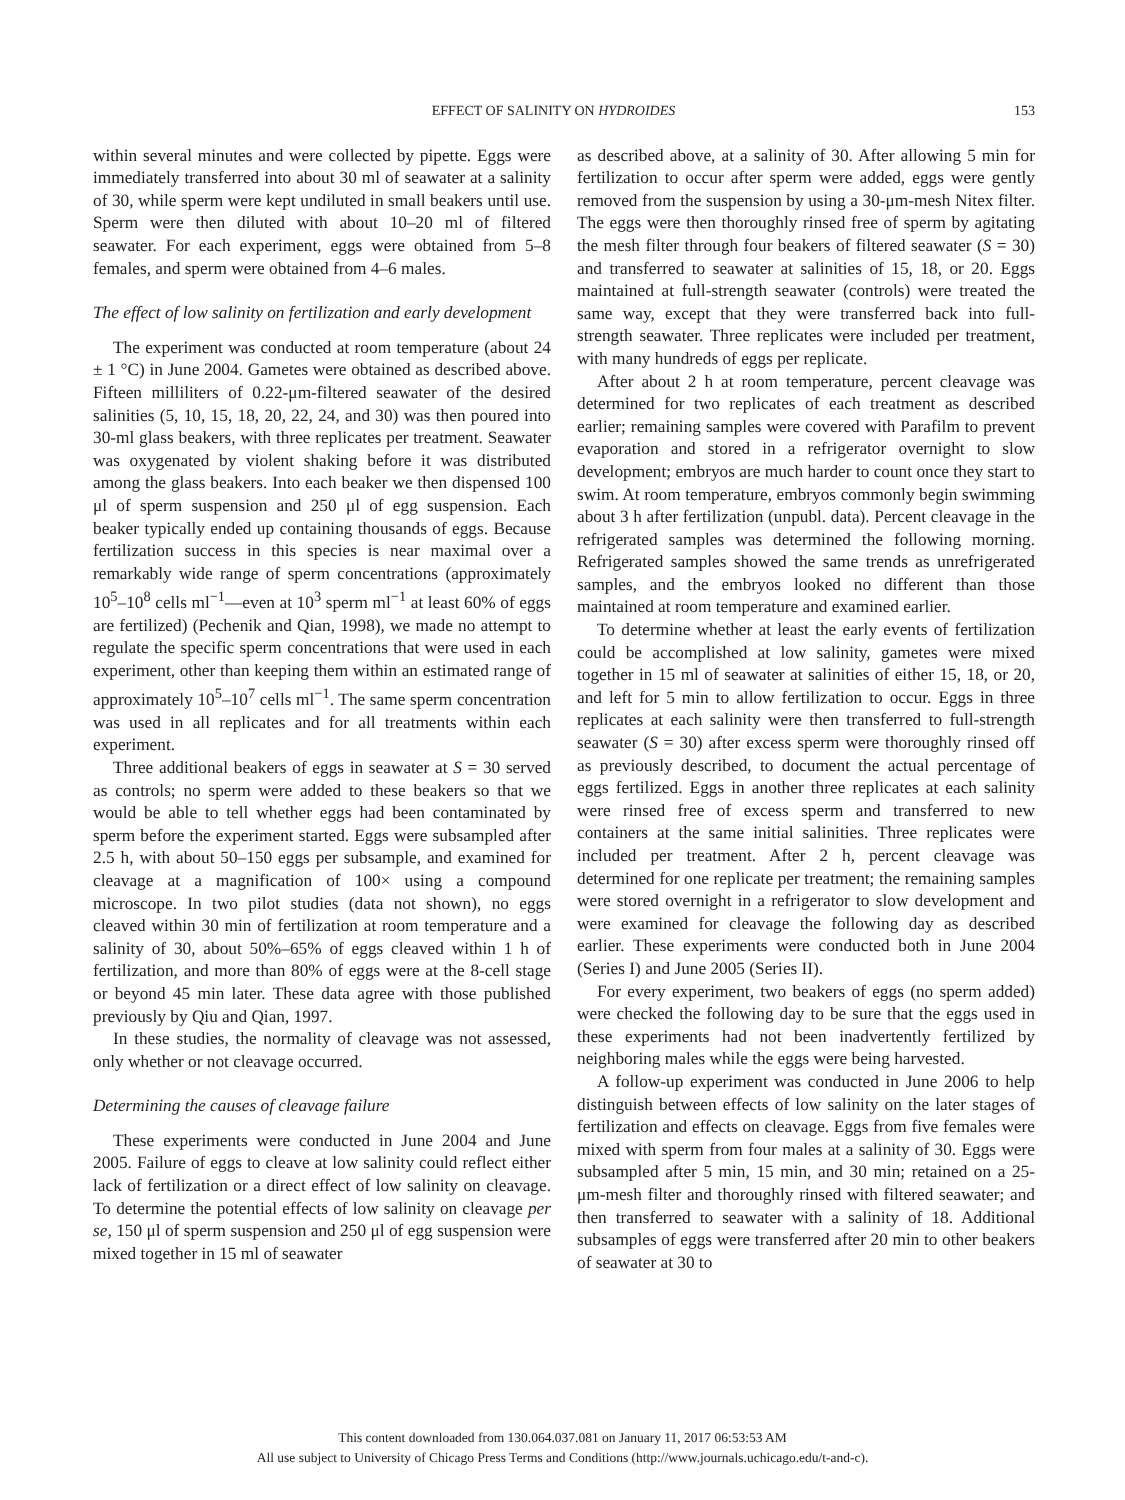EFFECT OF SALINITY ON HYDROIDES 153
within several minutes and were collected by pipette. Eggs were immediately transferred into about 30 ml of seawater at a salinity of 30, while sperm were kept undiluted in small beakers until use. Sperm were then diluted with about 10–20 ml of filtered seawater. For each experiment, eggs were obtained from 5–8 females, and sperm were obtained from 4–6 males.
The effect of low salinity on fertilization and early development
The experiment was conducted at room temperature (about 24 ± 1 °C) in June 2004. Gametes were obtained as described above. Fifteen milliliters of 0.22-μm-filtered seawater of the desired salinities (5, 10, 15, 18, 20, 22, 24, and 30) was then poured into 30-ml glass beakers, with three replicates per treatment. Seawater was oxygenated by violent shaking before it was distributed among the glass beakers. Into each beaker we then dispensed 100 μl of sperm suspension and 250 μl of egg suspension. Each beaker typically ended up containing thousands of eggs. Because fertilization success in this species is near maximal over a remarkably wide range of sperm concentrations (approximately 10<sup>5</sup>–10<sup>8</sup> cells ml<sup>−1</sup>—even at 10<sup>3</sup> sperm ml<sup>−1</sup> at least 60% of eggs are fertilized) (Pechenik and Qian, 1998), we made no attempt to regulate the specific sperm concentrations that were used in each experiment, other than keeping them within an estimated range of approximately 10<sup>5</sup>–10<sup>7</sup> cells ml<sup>−1</sup>. The same sperm concentration was used in all replicates and for all treatments within each experiment.
Three additional beakers of eggs in seawater at S = 30 served as controls; no sperm were added to these beakers so that we would be able to tell whether eggs had been contaminated by sperm before the experiment started. Eggs were subsampled after 2.5 h, with about 50–150 eggs per subsample, and examined for cleavage at a magnification of 100× using a compound microscope. In two pilot studies (data not shown), no eggs cleaved within 30 min of fertilization at room temperature and a salinity of 30, about 50%–65% of eggs cleaved within 1 h of fertilization, and more than 80% of eggs were at the 8-cell stage or beyond 45 min later. These data agree with those published previously by Qiu and Qian, 1997.
In these studies, the normality of cleavage was not assessed, only whether or not cleavage occurred.
Determining the causes of cleavage failure
These experiments were conducted in June 2004 and June 2005. Failure of eggs to cleave at low salinity could reflect either lack of fertilization or a direct effect of low salinity on cleavage. To determine the potential effects of low salinity on cleavage per se, 150 μl of sperm suspension and 250 μl of egg suspension were mixed together in 15 ml of seawater
as described above, at a salinity of 30. After allowing 5 min for fertilization to occur after sperm were added, eggs were gently removed from the suspension by using a 30-μm-mesh Nitex filter. The eggs were then thoroughly rinsed free of sperm by agitating the mesh filter through four beakers of filtered seawater (S = 30) and transferred to seawater at salinities of 15, 18, or 20. Eggs maintained at full-strength seawater (controls) were treated the same way, except that they were transferred back into full-strength seawater. Three replicates were included per treatment, with many hundreds of eggs per replicate.
After about 2 h at room temperature, percent cleavage was determined for two replicates of each treatment as described earlier; remaining samples were covered with Parafilm to prevent evaporation and stored in a refrigerator overnight to slow development; embryos are much harder to count once they start to swim. At room temperature, embryos commonly begin swimming about 3 h after fertilization (unpubl. data). Percent cleavage in the refrigerated samples was determined the following morning. Refrigerated samples showed the same trends as unrefrigerated samples, and the embryos looked no different than those maintained at room temperature and examined earlier.
To determine whether at least the early events of fertilization could be accomplished at low salinity, gametes were mixed together in 15 ml of seawater at salinities of either 15, 18, or 20, and left for 5 min to allow fertilization to occur. Eggs in three replicates at each salinity were then transferred to full-strength seawater (S = 30) after excess sperm were thoroughly rinsed off as previously described, to document the actual percentage of eggs fertilized. Eggs in another three replicates at each salinity were rinsed free of excess sperm and transferred to new containers at the same initial salinities. Three replicates were included per treatment. After 2 h, percent cleavage was determined for one replicate per treatment; the remaining samples were stored overnight in a refrigerator to slow development and were examined for cleavage the following day as described earlier. These experiments were conducted both in June 2004 (Series I) and June 2005 (Series II).
For every experiment, two beakers of eggs (no sperm added) were checked the following day to be sure that the eggs used in these experiments had not been inadvertently fertilized by neighboring males while the eggs were being harvested.
A follow-up experiment was conducted in June 2006 to help distinguish between effects of low salinity on the later stages of fertilization and effects on cleavage. Eggs from five females were mixed with sperm from four males at a salinity of 30. Eggs were subsampled after 5 min, 15 min, and 30 min; retained on a 25-μm-mesh filter and thoroughly rinsed with filtered seawater; and then transferred to seawater with a salinity of 18. Additional subsamples of eggs were transferred after 20 min to other beakers of seawater at 30 to
This content downloaded from 130.064.037.081 on January 11, 2017 06:53:53 AM
All use subject to University of Chicago Press Terms and Conditions (http://www.journals.uchicago.edu/t-and-c).